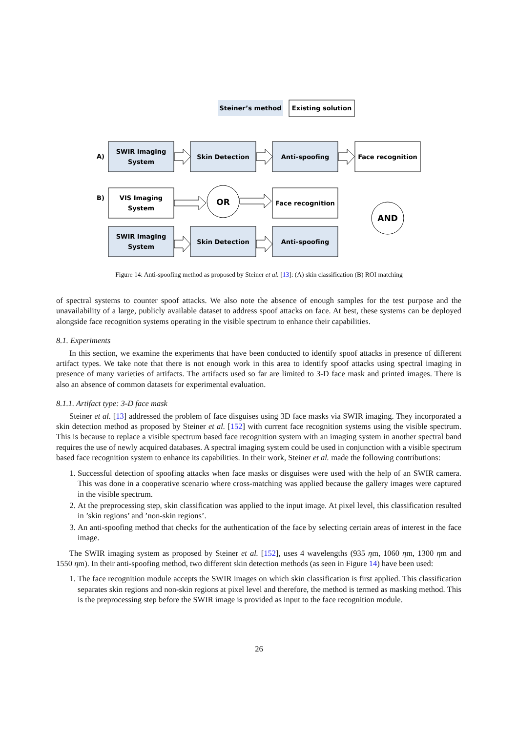Steiner’s method
Existing solution
A)
B)
SWIR Imaging
System
Skin Detection
Anti-spoofing
Face recognition
VIS Imaging
System
OR
Face recognition
AND
SWIR Imaging
System
Skin Detection
Anti-spoofing
Figure 14: Anti-spoofing method as proposed by Steiner et al. [13]: (A) skin classification (B) ROI matching
of spectral systems to counter spoof attacks. We also note the absence of enough samples for the test purpose and the unavailability of a large, publicly available dataset to address spoof attacks on face. At best, these systems can be deployed alongside face recognition systems operating in the visible spectrum to enhance their capabilities.
8.1. Experiments
In this section, we examine the experiments that have been conducted to identify spoof attacks in presence of different artifact types. We take note that there is not enough work in this area to identify spoof attacks using spectral imaging in presence of many varieties of artifacts. The artifacts used so far are limited to 3-D face mask and printed images. There is also an absence of common datasets for experimental evaluation.
8.1.1. Artifact type: 3-D face mask
Steiner et al. [13] addressed the problem of face disguises using 3D face masks via SWIR imaging. They incorporated a skin detection method as proposed by Steiner et al. [152] with current face recognition systems using the visible spectrum. This is because to replace a visible spectrum based face recognition system with an imaging system in another spectral band requires the use of newly acquired databases. A spectral imaging system could be used in conjunction with a visible spectrum based face recognition system to enhance its capabilities. In their work, Steiner et al. made the following contributions:
1. Successful detection of spoofing attacks when face masks or disguises were used with the help of an SWIR camera. This was done in a cooperative scenario where cross-matching was applied because the gallery images were captured in the visible spectrum.
2. At the preprocessing step, skin classification was applied to the input image. At pixel level, this classification resulted in ’skin regions’ and ’non-skin regions’.
3. An anti-spoofing method that checks for the authentication of the face by selecting certain areas of interest in the face image.
The SWIR imaging system as proposed by Steiner et al. [152], uses 4 wavelengths (935 ηm, 1060 ηm, 1300 ηm and 1550 ηm). In their anti-spoofing method, two different skin detection methods (as seen in Figure 14) have been used:
1. The face recognition module accepts the SWIR images on which skin classification is first applied. This classification separates skin regions and non-skin regions at pixel level and therefore, the method is termed as masking method. This is the preprocessing step before the SWIR image is provided as input to the face recognition module.
26